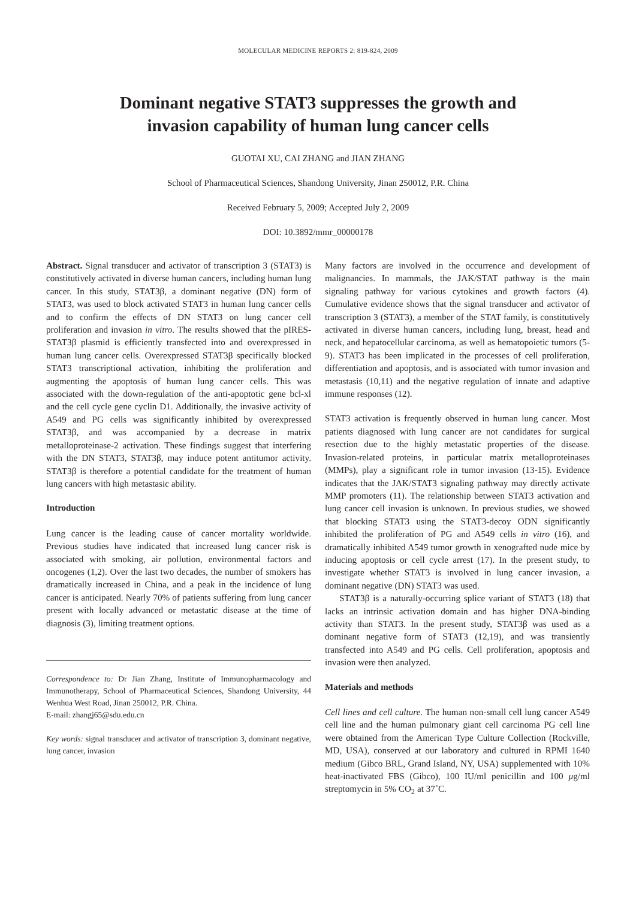MOLECULAR MEDICINE REPORTS 2: 819-824, 2009
Dominant negative STAT3 suppresses the growth and
invasion capability of human lung cancer cells
GUOTAI XU, CAI ZHANG and JIAN ZHANG
School of Pharmaceutical Sciences, Shandong University, Jinan 250012, P.R. China
Received February 5, 2009; Accepted July 2, 2009
DOI: 10.3892/mmr_00000178
Abstract. Signal transducer and activator of transcription 3 (STAT3) is constitutively activated in diverse human cancers, including human lung cancer. In this study, STAT3β, a dominant negative (DN) form of STAT3, was used to block activated STAT3 in human lung cancer cells and to confirm the effects of DN STAT3 on lung cancer cell proliferation and invasion in vitro. The results showed that the pIRES-STAT3β plasmid is efficiently transfected into and overexpressed in human lung cancer cells. Overexpressed STAT3β specifically blocked STAT3 transcriptional activation, inhibiting the proliferation and augmenting the apoptosis of human lung cancer cells. This was associated with the down-regulation of the anti-apoptotic gene bcl-xl and the cell cycle gene cyclin D1. Additionally, the invasive activity of A549 and PG cells was significantly inhibited by overexpressed STAT3β, and was accompanied by a decrease in matrix metalloproteinase-2 activation. These findings suggest that interfering with the DN STAT3, STAT3β, may induce potent antitumor activity. STAT3β is therefore a potential candidate for the treatment of human lung cancers with high metastasic ability.
Introduction
Lung cancer is the leading cause of cancer mortality worldwide. Previous studies have indicated that increased lung cancer risk is associated with smoking, air pollution, environmental factors and oncogenes (1,2). Over the last two decades, the number of smokers has dramatically increased in China, and a peak in the incidence of lung cancer is anticipated. Nearly 70% of patients suffering from lung cancer present with locally advanced or metastatic disease at the time of diagnosis (3), limiting treatment options.
Correspondence to: Dr Jian Zhang, Institute of Immunopharmacology and Immunotherapy, School of Pharmaceutical Sciences, Shandong University, 44 Wenhua West Road, Jinan 250012, P.R. China.
E-mail: zhangj65@sdu.edu.cn
Key words: signal transducer and activator of transcription 3, dominant negative, lung cancer, invasion
Many factors are involved in the occurrence and development of malignancies. In mammals, the JAK/STAT pathway is the main signaling pathway for various cytokines and growth factors (4). Cumulative evidence shows that the signal transducer and activator of transcription 3 (STAT3), a member of the STAT family, is constitutively activated in diverse human cancers, including lung, breast, head and neck, and hepatocellular carcinoma, as well as hematopoietic tumors (5-9). STAT3 has been implicated in the processes of cell proliferation, differentiation and apoptosis, and is associated with tumor invasion and metastasis (10,11) and the negative regulation of innate and adaptive immune responses (12).
STAT3 activation is frequently observed in human lung cancer. Most patients diagnosed with lung cancer are not candidates for surgical resection due to the highly metastatic properties of the disease. Invasion-related proteins, in particular matrix metalloproteinases (MMPs), play a significant role in tumor invasion (13-15). Evidence indicates that the JAK/STAT3 signaling pathway may directly activate MMP promoters (11). The relationship between STAT3 activation and lung cancer cell invasion is unknown. In previous studies, we showed that blocking STAT3 using the STAT3-decoy ODN significantly inhibited the proliferation of PG and A549 cells in vitro (16), and dramatically inhibited A549 tumor growth in xenografted nude mice by inducing apoptosis or cell cycle arrest (17). In the present study, to investigate whether STAT3 is involved in lung cancer invasion, a dominant negative (DN) STAT3 was used.
STAT3β is a naturally-occurring splice variant of STAT3 (18) that lacks an intrinsic activation domain and has higher DNA-binding activity than STAT3. In the present study, STAT3β was used as a dominant negative form of STAT3 (12,19), and was transiently transfected into A549 and PG cells. Cell proliferation, apoptosis and invasion were then analyzed.
Materials and methods
Cell lines and cell culture. The human non-small cell lung cancer A549 cell line and the human pulmonary giant cell carcinoma PG cell line were obtained from the American Type Culture Collection (Rockville, MD, USA), conserved at our laboratory and cultured in RPMI 1640 medium (Gibco BRL, Grand Island, NY, USA) supplemented with 10% heat-inactivated FBS (Gibco), 100 IU/ml penicillin and 100 μg/ml streptomycin in 5% CO<sub>2</sub> at 37˚C.